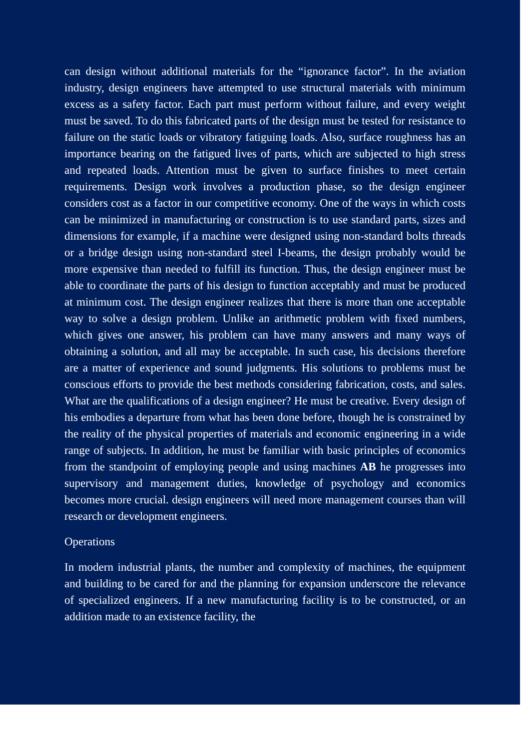can design without additional materials for the “ignorance factor”. In the aviation industry, design engineers have attempted to use structural materials with minimum excess as a safety factor. Each part must perform without failure, and every weight must be saved. To do this fabricated parts of the design must be tested for resistance to failure on the static loads or vibratory fatiguing loads. Also, surface roughness has an importance bearing on the fatigued lives of parts, which are subjected to high stress and repeated loads. Attention must be given to surface finishes to meet certain requirements. Design work involves a production phase, so the design engineer considers cost as a factor in our competitive economy. One of the ways in which costs can be minimized in manufacturing or construction is to use standard parts, sizes and dimensions for example, if a machine were designed using non-standard bolts threads or a bridge design using non-standard steel I-beams, the design probably would be more expensive than needed to fulfill its function. Thus, the design engineer must be able to coordinate the parts of his design to function acceptably and must be produced at minimum cost. The design engineer realizes that there is more than one acceptable way to solve a design problem. Unlike an arithmetic problem with fixed numbers, which gives one answer, his problem can have many answers and many ways of obtaining a solution, and all may be acceptable. In such case, his decisions therefore are a matter of experience and sound judgments. His solutions to problems must be conscious efforts to provide the best methods considering fabrication, costs, and sales. What are the qualifications of a design engineer? He must be creative. Every design of his embodies a departure from what has been done before, though he is constrained by the reality of the physical properties of materials and economic engineering in a wide range of subjects. In addition, he must be familiar with basic principles of economics from the standpoint of employing people and using machines AB he progresses into supervisory and management duties, knowledge of psychology and economics becomes more crucial. design engineers will need more management courses than will research or development engineers.
Operations
In modern industrial plants, the number and complexity of machines, the equipment and building to be cared for and the planning for expansion underscore the relevance of specialized engineers. If a new manufacturing facility is to be constructed, or an addition made to an existence facility, the